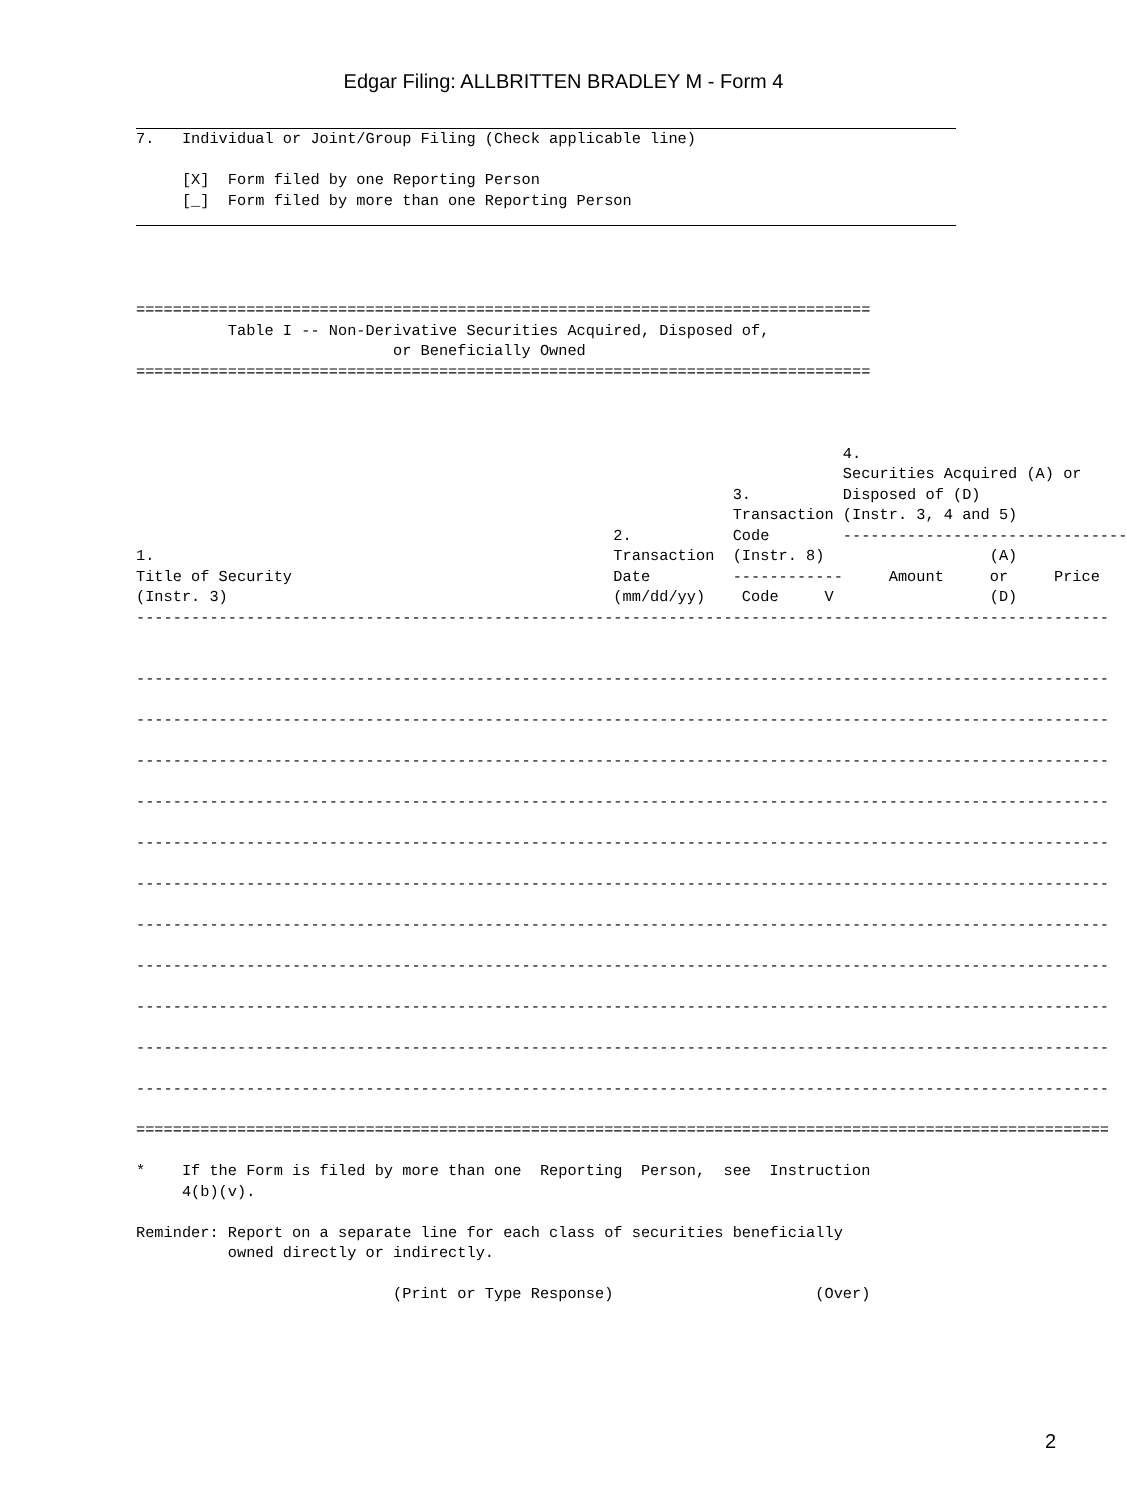Edgar Filing: ALLBRITTEN BRADLEY M - Form 4
7.   Individual or Joint/Group Filing (Check applicable line)

     [X]  Form filed by one Reporting Person
     [_]  Form filed by more than one Reporting Person
================================================================================
          Table I -- Non-Derivative Securities Acquired, Disposed of,
                            or Beneficially Owned
================================================================================



                                                                             4.
                                                                             Securities Acquired (A) or
                                                                 3.          Disposed of (D)
                                                                 Transaction (Instr. 3, 4 and 5)
                                                    2.           Code        -------------------------------
1.                                                  Transaction  (Instr. 8)                  (A)
Title of Security                                   Date         ------------     Amount     or     Price
(Instr. 3)                                          (mm/dd/yy)    Code     V                 (D)
----------------------------------------------------------------------------------------------------------


----------------------------------------------------------------------------------------------------------

----------------------------------------------------------------------------------------------------------

----------------------------------------------------------------------------------------------------------

----------------------------------------------------------------------------------------------------------

----------------------------------------------------------------------------------------------------------

----------------------------------------------------------------------------------------------------------

----------------------------------------------------------------------------------------------------------

----------------------------------------------------------------------------------------------------------

----------------------------------------------------------------------------------------------------------

----------------------------------------------------------------------------------------------------------

----------------------------------------------------------------------------------------------------------

==========================================================================================================

*    If the Form is filed by more than one  Reporting  Person,  see  Instruction
     4(b)(v).

Reminder: Report on a separate line for each class of securities beneficially
          owned directly or indirectly.

                            (Print or Type Response)                      (Over)
2